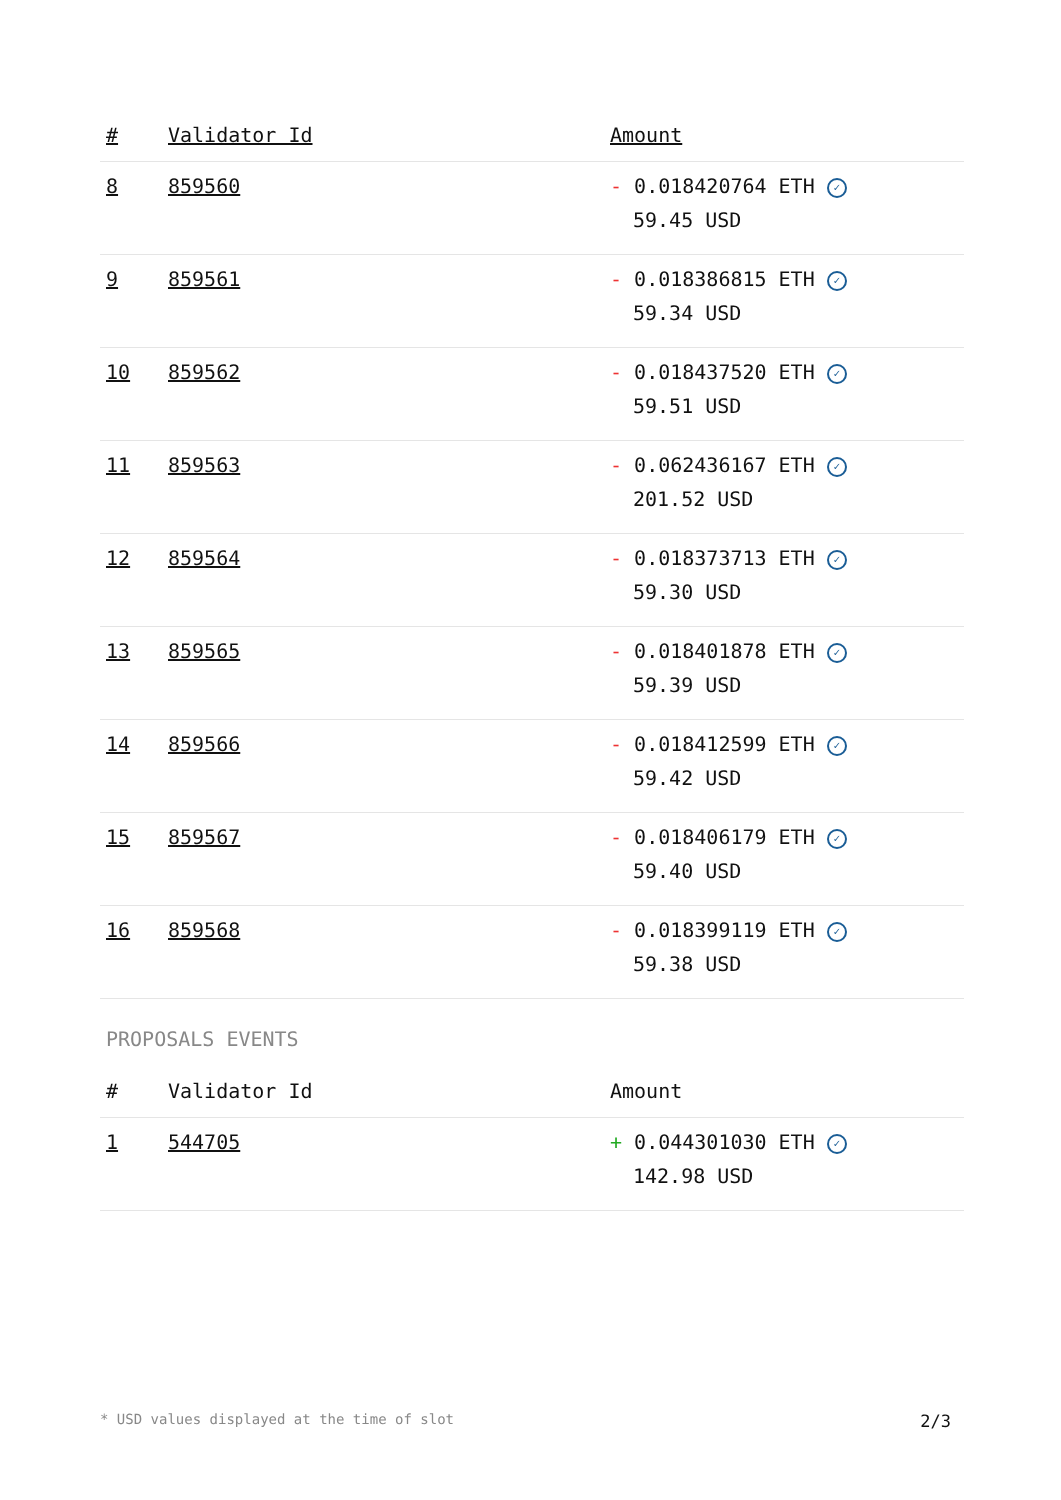| # | Validator Id | Amount |
| --- | --- | --- |
| 8 | 859560 | - 0.018420764 ETH ✓ 59.45 USD |
| 9 | 859561 | - 0.018386815 ETH ✓ 59.34 USD |
| 10 | 859562 | - 0.018437520 ETH ✓ 59.51 USD |
| 11 | 859563 | - 0.062436167 ETH ✓ 201.52 USD |
| 12 | 859564 | - 0.018373713 ETH ✓ 59.30 USD |
| 13 | 859565 | - 0.018401878 ETH ✓ 59.39 USD |
| 14 | 859566 | - 0.018412599 ETH ✓ 59.42 USD |
| 15 | 859567 | - 0.018406179 ETH ✓ 59.40 USD |
| 16 | 859568 | - 0.018399119 ETH ✓ 59.38 USD |
PROPOSALS EVENTS
| # | Validator Id | Amount |
| --- | --- | --- |
| 1 | 544705 | + 0.044301030 ETH ✓ 142.98 USD |
* USD values displayed at the time of slot 2/3